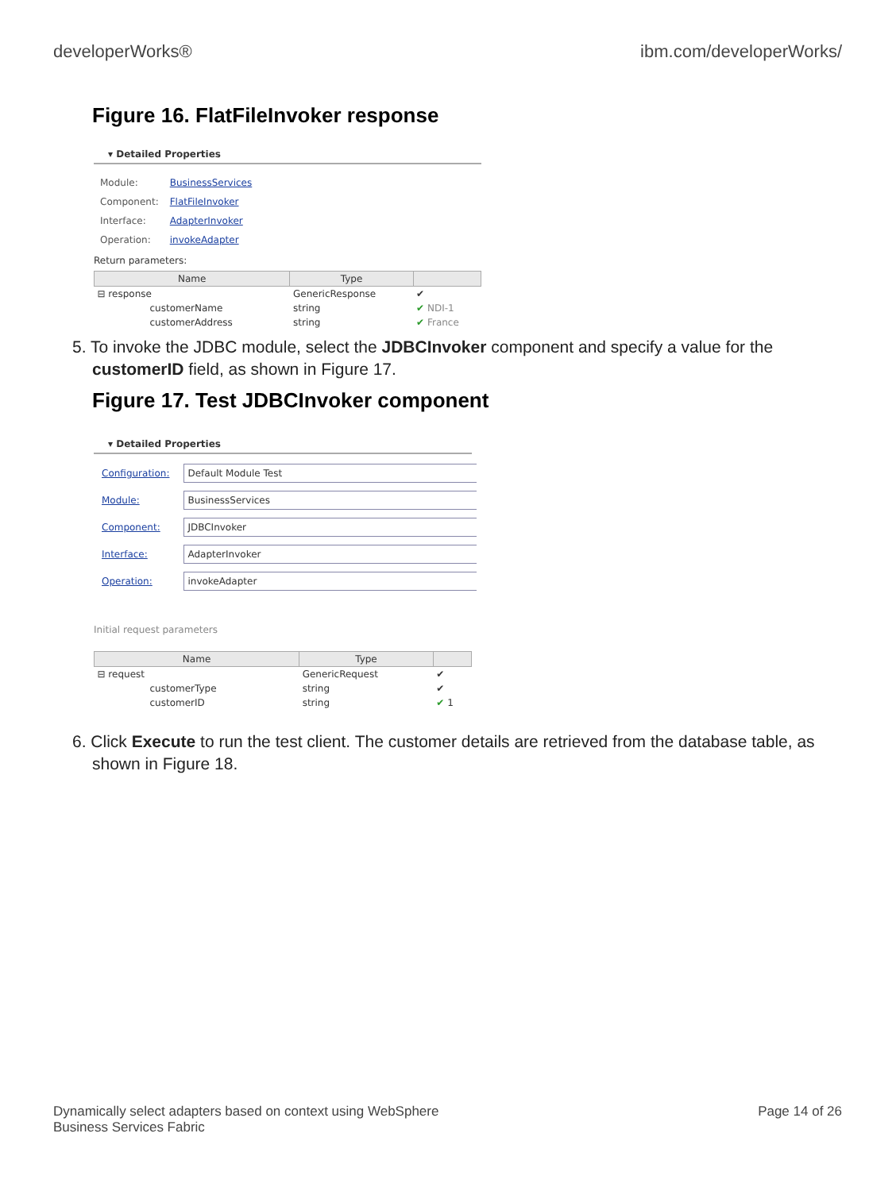developerWorks® ibm.com/developerWorks/
Figure 16. FlatFileInvoker response
▾ Detailed Properties
| Module: | BusinessServices |
| Component: | FlatFileInvoker |
| Interface: | AdapterInvoker |
| Operation: | invokeAdapter |
Return parameters:
| Name | Type | |
| --- | --- | --- |
| ⊟ response | GenericResponse | ✔ |
| customerName | string | ✔ NDI-1 |
| customerAddress | string | ✔ France |
5. To invoke the JDBC module, select the JDBCInvoker component and specify a value for the customerID field, as shown in Figure 17.
Figure 17. Test JDBCInvoker component
▾ Detailed Properties
| Configuration: | Default Module Test |
| Module: | BusinessServices |
| Component: | JDBCInvoker |
| Interface: | AdapterInvoker |
| Operation: | invokeAdapter |
Initial request parameters
| Name | Type | |
| --- | --- | --- |
| ⊟ request | GenericRequest | ✔ |
| customerType | string | ✔ |
| customerID | string | ✔ 1 |
6. Click Execute to run the test client. The customer details are retrieved from the database table, as shown in Figure 18.
Dynamically select adapters based on context using WebSphere
Business Services Fabric Page 14 of 26